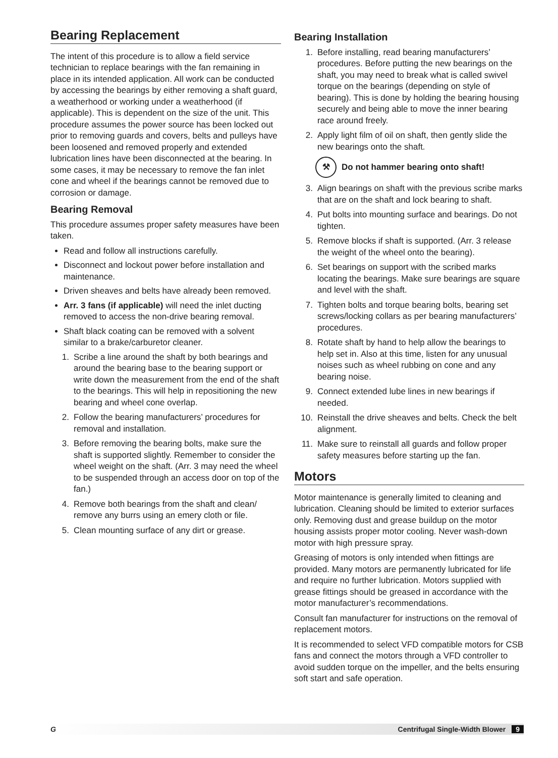Bearing Replacement
The intent of this procedure is to allow a field service technician to replace bearings with the fan remaining in place in its intended application. All work can be conducted by accessing the bearings by either removing a shaft guard, a weatherhood or working under a weatherhood (if applicable). This is dependent on the size of the unit. This procedure assumes the power source has been locked out prior to removing guards and covers, belts and pulleys have been loosened and removed properly and extended lubrication lines have been disconnected at the bearing. In some cases, it may be necessary to remove the fan inlet cone and wheel if the bearings cannot be removed due to corrosion or damage.
Bearing Removal
This procedure assumes proper safety measures have been taken.
Read and follow all instructions carefully.
Disconnect and lockout power before installation and maintenance.
Driven sheaves and belts have already been removed.
Arr. 3 fans (if applicable) will need the inlet ducting removed to access the non-drive bearing removal.
Shaft black coating can be removed with a solvent similar to a brake/carburetor cleaner.
1. Scribe a line around the shaft by both bearings and around the bearing base to the bearing support or write down the measurement from the end of the shaft to the bearings. This will help in repositioning the new bearing and wheel cone overlap.
2. Follow the bearing manufacturers’ procedures for removal and installation.
3. Before removing the bearing bolts, make sure the shaft is supported slightly. Remember to consider the wheel weight on the shaft. (Arr. 3 may need the wheel to be suspended through an access door on top of the fan.)
4. Remove both bearings from the shaft and clean/ remove any burrs using an emery cloth or file.
5. Clean mounting surface of any dirt or grease.
Bearing Installation
1. Before installing, read bearing manufacturers’ procedures. Before putting the new bearings on the shaft, you may need to break what is called swivel torque on the bearings (depending on style of bearing). This is done by holding the bearing housing securely and being able to move the inner bearing race around freely.
2. Apply light film of oil on shaft, then gently slide the new bearings onto the shaft.
⚒
Do not hammer bearing onto shaft!
3. Align bearings on shaft with the previous scribe marks that are on the shaft and lock bearing to shaft.
4. Put bolts into mounting surface and bearings. Do not tighten.
5. Remove blocks if shaft is supported. (Arr. 3 release the weight of the wheel onto the bearing).
6. Set bearings on support with the scribed marks locating the bearings. Make sure bearings are square and level with the shaft.
7. Tighten bolts and torque bearing bolts, bearing set screws/locking collars as per bearing manufacturers’ procedures.
8. Rotate shaft by hand to help allow the bearings to help set in. Also at this time, listen for any unusual noises such as wheel rubbing on cone and any bearing noise.
9. Connect extended lube lines in new bearings if needed.
10. Reinstall the drive sheaves and belts. Check the belt alignment.
11. Make sure to reinstall all guards and follow proper safety measures before starting up the fan.
Motors
Motor maintenance is generally limited to cleaning and lubrication. Cleaning should be limited to exterior surfaces only. Removing dust and grease buildup on the motor housing assists proper motor cooling. Never wash-down motor with high pressure spray.
Greasing of motors is only intended when fittings are provided. Many motors are permanently lubricated for life and require no further lubrication. Motors supplied with grease fittings should be greased in accordance with the motor manufacturer’s recommendations.
Consult fan manufacturer for instructions on the removal of replacement motors.
It is recommended to select VFD compatible motors for CSB fans and connect the motors through a VFD controller to avoid sudden torque on the impeller, and the belts ensuring soft start and safe operation.
G Centrifugal Single-Width Blower 9